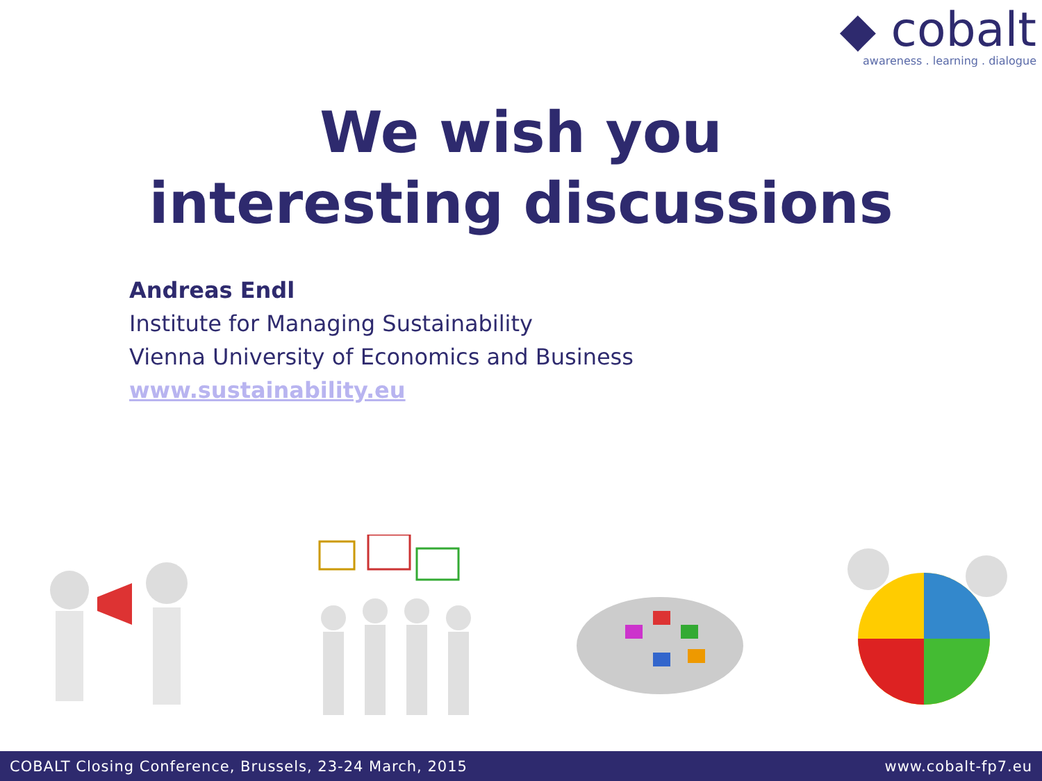◆ cobalt
awareness . learning . dialogue
We wish you
interesting discussions
Andreas Endl
Institute for Managing Sustainability
Vienna University of Economics and Business
www.sustainability.eu
COBALT Closing Conference, Brussels, 23-24 March, 2015 www.cobalt-fp7.eu